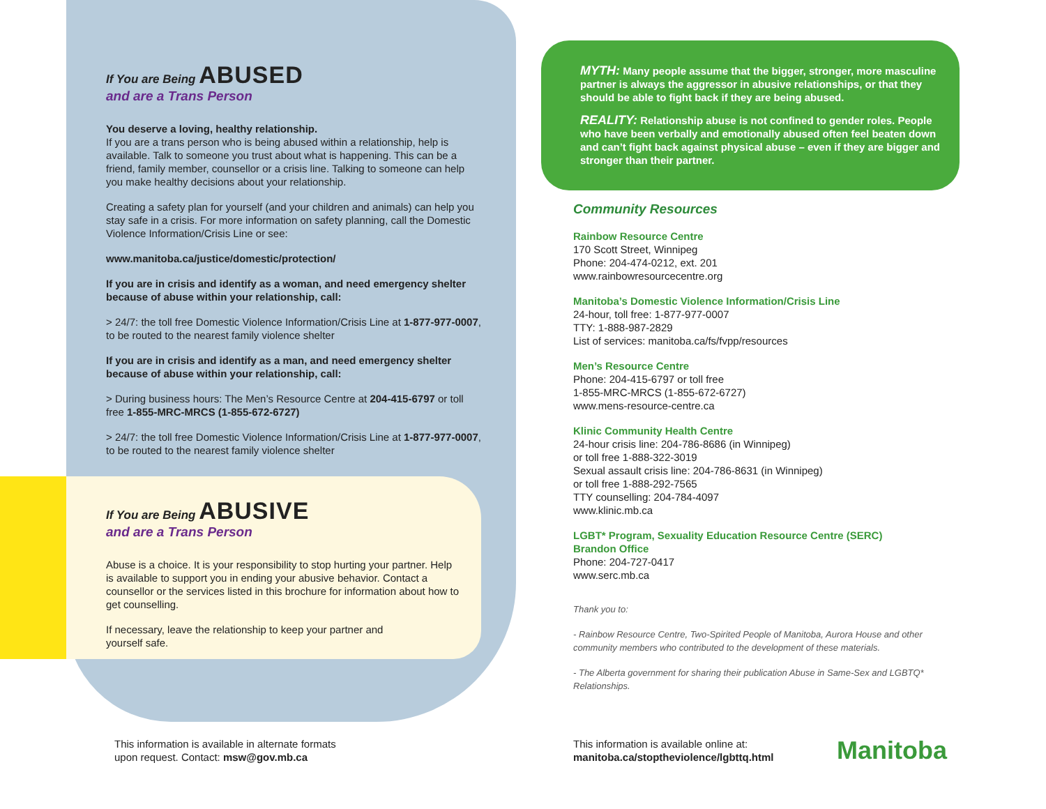If You are Being ABUSED
and are a Trans Person
You deserve a loving, healthy relationship.
If you are a trans person who is being abused within a relationship, help is available. Talk to someone you trust about what is happening. This can be a friend, family member, counsellor or a crisis line. Talking to someone can help you make healthy decisions about your relationship.
Creating a safety plan for yourself (and your children and animals) can help you stay safe in a crisis. For more information on safety planning, call the Domestic Violence Information/Crisis Line or see:
www.manitoba.ca/justice/domestic/protection/
If you are in crisis and identify as a woman, and need emergency shelter because of abuse within your relationship, call:
> 24/7: the toll free Domestic Violence Information/Crisis Line at 1-877-977-0007, to be routed to the nearest family violence shelter
If you are in crisis and identify as a man, and need emergency shelter because of abuse within your relationship, call:
> During business hours: The Men’s Resource Centre at 204-415-6797 or toll free 1-855-MRC-MRCS (1-855-672-6727)
> 24/7: the toll free Domestic Violence Information/Crisis Line at 1-877-977-0007, to be routed to the nearest family violence shelter
If You are Being ABUSIVE
and are a Trans Person
Abuse is a choice. It is your responsibility to stop hurting your partner. Help is available to support you in ending your abusive behavior. Contact a counsellor or the services listed in this brochure for information about how to get counselling.
If necessary, leave the relationship to keep your partner and yourself safe.
MYTH: Many people assume that the bigger, stronger, more masculine partner is always the aggressor in abusive relationships, or that they should be able to fight back if they are being abused.
REALITY: Relationship abuse is not confined to gender roles. People who have been verbally and emotionally abused often feel beaten down and can’t fight back against physical abuse – even if they are bigger and stronger than their partner.
Community Resources
Rainbow Resource Centre
170 Scott Street, Winnipeg
Phone: 204-474-0212, ext. 201
www.rainbowresourcecentre.org
Manitoba’s Domestic Violence Information/Crisis Line
24-hour, toll free: 1-877-977-0007
TTY: 1-888-987-2829
List of services: manitoba.ca/fs/fvpp/resources
Men’s Resource Centre
Phone: 204-415-6797 or toll free
1-855-MRC-MRCS (1-855-672-6727)
www.mens-resource-centre.ca
Klinic Community Health Centre
24-hour crisis line: 204-786-8686 (in Winnipeg)
or toll free 1-888-322-3019
Sexual assault crisis line: 204-786-8631 (in Winnipeg)
or toll free 1-888-292-7565
TTY counselling: 204-784-4097
www.klinic.mb.ca
LGBT* Program, Sexuality Education Resource Centre (SERC)
Brandon Office
Phone: 204-727-0417
www.serc.mb.ca
Thank you to:
- Rainbow Resource Centre, Two-Spirited People of Manitoba, Aurora House and other community members who contributed to the development of these materials.
- The Alberta government for sharing their publication Abuse in Same-Sex and LGBTQ* Relationships.
This information is available in alternate formats
upon request. Contact: msw@gov.mb.ca
This information is available online at:
manitoba.ca/stoptheviolence/lgbttq.html
Manitoba